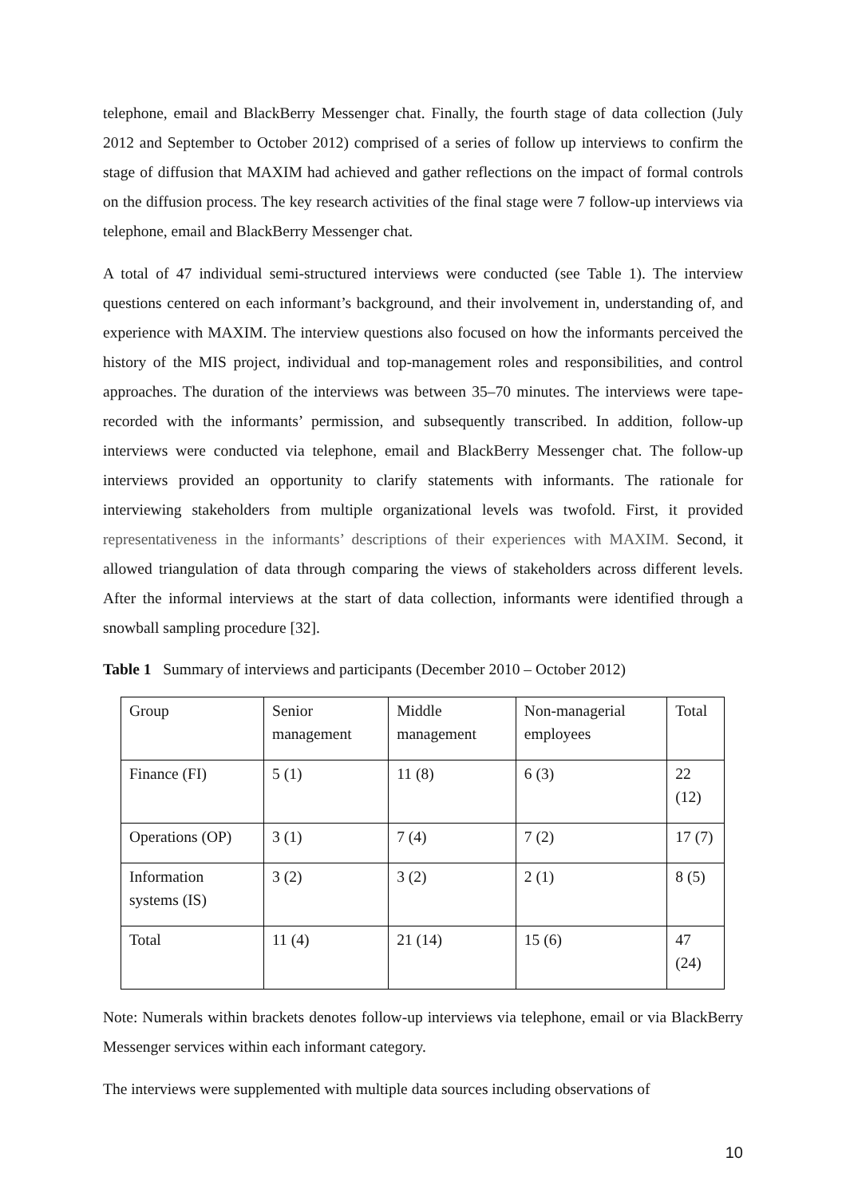telephone, email and BlackBerry Messenger chat. Finally, the fourth stage of data collection (July 2012 and September to October 2012) comprised of a series of follow up interviews to confirm the stage of diffusion that MAXIM had achieved and gather reflections on the impact of formal controls on the diffusion process. The key research activities of the final stage were 7 follow-up interviews via telephone, email and BlackBerry Messenger chat.
A total of 47 individual semi-structured interviews were conducted (see Table 1). The interview questions centered on each informant’s background, and their involvement in, understanding of, and experience with MAXIM. The interview questions also focused on how the informants perceived the history of the MIS project, individual and top-management roles and responsibilities, and control approaches. The duration of the interviews was between 35–70 minutes. The interviews were tape-recorded with the informants’ permission, and subsequently transcribed. In addition, follow-up interviews were conducted via telephone, email and BlackBerry Messenger chat. The follow-up interviews provided an opportunity to clarify statements with informants. The rationale for interviewing stakeholders from multiple organizational levels was twofold. First, it provided representativeness in the informants’ descriptions of their experiences with MAXIM. Second, it allowed triangulation of data through comparing the views of stakeholders across different levels. After the informal interviews at the start of data collection, informants were identified through a snowball sampling procedure [32].
Table 1 Summary of interviews and participants (December 2010 – October 2012)
| Group | Senior management | Middle management | Non-managerial employees | Total |
| Finance (FI) | 5 (1) | 11 (8) | 6 (3) | 22 (12) |
| Operations (OP) | 3 (1) | 7 (4) | 7 (2) | 17 (7) |
| Information systems (IS) | 3 (2) | 3 (2) | 2 (1) | 8 (5) |
| Total | 11 (4) | 21 (14) | 15 (6) | 47 (24) |
Note: Numerals within brackets denotes follow-up interviews via telephone, email or via BlackBerry Messenger services within each informant category.
The interviews were supplemented with multiple data sources including observations of
10